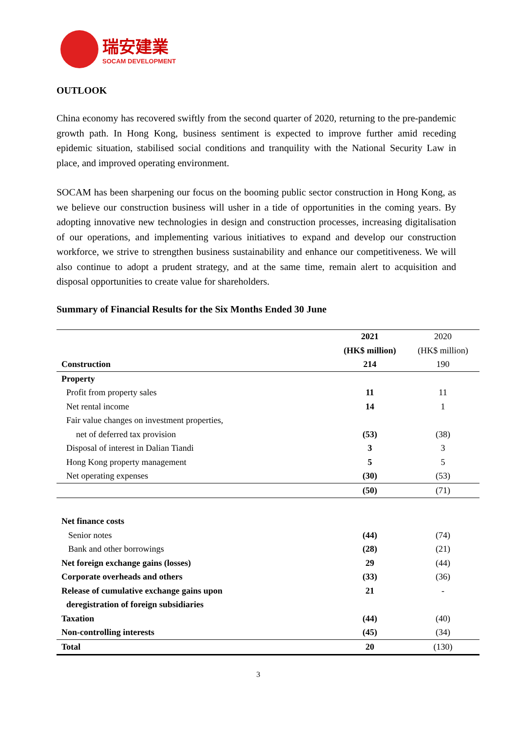瑞安建業
SOCAM DEVELOPMENT
OUTLOOK
China economy has recovered swiftly from the second quarter of 2020, returning to the pre-pandemic growth path. In Hong Kong, business sentiment is expected to improve further amid receding epidemic situation, stabilised social conditions and tranquility with the National Security Law in place, and improved operating environment.
SOCAM has been sharpening our focus on the booming public sector construction in Hong Kong, as we believe our construction business will usher in a tide of opportunities in the coming years. By adopting innovative new technologies in design and construction processes, increasing digitalisation of our operations, and implementing various initiatives to expand and develop our construction workforce, we strive to strengthen business sustainability and enhance our competitiveness. We will also continue to adopt a prudent strategy, and at the same time, remain alert to acquisition and disposal opportunities to create value for shareholders.
Summary of Financial Results for the Six Months Ended 30 June
| | 2021 | 2020 |
| --- | --- | --- |
| | (HK$ million) | (HK$ million) |
| Construction | 214 | 190 |
| Property | | |
| Profit from property sales | 11 | 11 |
| Net rental income | 14 | 1 |
| Fair value changes on investment properties, | | |
| net of deferred tax provision | (53) | (38) |
| Disposal of interest in Dalian Tiandi | 3 | 3 |
| Hong Kong property management | 5 | 5 |
| Net operating expenses | (30) | (53) |
| | (50) | (71) |
| Net finance costs | | |
| Senior notes | (44) | (74) |
| Bank and other borrowings | (28) | (21) |
| Net foreign exchange gains (losses) | 29 | (44) |
| Corporate overheads and others | (33) | (36) |
| Release of cumulative exchange gains upon | 21 | - |
| deregistration of foreign subsidiaries | | |
| Taxation | (44) | (40) |
| Non-controlling interests | (45) | (34) |
| Total | 20 | (130) |
3